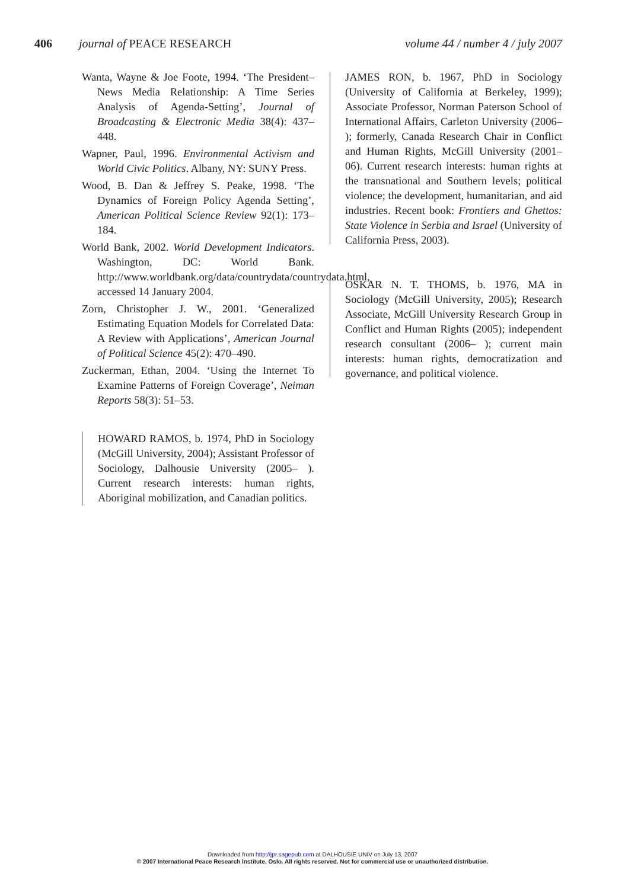406 journal of PEACE RESEARCH volume 44 / number 4 / july 2007
Wanta, Wayne & Joe Foote, 1994. ‘The President–News Media Relationship: A Time Series Analysis of Agenda-Setting’, Journal of Broadcasting & Electronic Media 38(4): 437–448.
Wapner, Paul, 1996. Environmental Activism and World Civic Politics. Albany, NY: SUNY Press.
Wood, B. Dan & Jeffrey S. Peake, 1998. ‘The Dynamics of Foreign Policy Agenda Setting’, American Political Science Review 92(1): 173–184.
World Bank, 2002. World Development Indicators. Washington, DC: World Bank. http://www.worldbank.org/data/countrydata/countrydata.html, accessed 14 January 2004.
Zorn, Christopher J. W., 2001. ‘Generalized Estimating Equation Models for Correlated Data: A Review with Applications’, American Journal of Political Science 45(2): 470–490.
Zuckerman, Ethan, 2004. ‘Using the Internet To Examine Patterns of Foreign Coverage’, Neiman Reports 58(3): 51–53.
HOWARD RAMOS, b. 1974, PhD in Sociology (McGill University, 2004); Assistant Professor of Sociology, Dalhousie University (2005– ). Current research interests: human rights, Aboriginal mobilization, and Canadian politics.
JAMES RON, b. 1967, PhD in Sociology (University of California at Berkeley, 1999); Associate Professor, Norman Paterson School of International Affairs, Carleton University (2006– ); formerly, Canada Research Chair in Conflict and Human Rights, McGill University (2001–06). Current research interests: human rights at the transnational and Southern levels; political violence; the development, humanitarian, and aid industries. Recent book: Frontiers and Ghettos: State Violence in Serbia and Israel (University of California Press, 2003).
OSKAR N. T. THOMS, b. 1976, MA in Sociology (McGill University, 2005); Research Associate, McGill University Research Group in Conflict and Human Rights (2005); independent research consultant (2006– ); current main interests: human rights, democratization and governance, and political violence.
Downloaded from http://jpr.sagepub.com at DALHOUSIE UNIV on July 13, 2007
© 2007 International Peace Research Institute, Oslo. All rights reserved. Not for commercial use or unauthorized distribution.